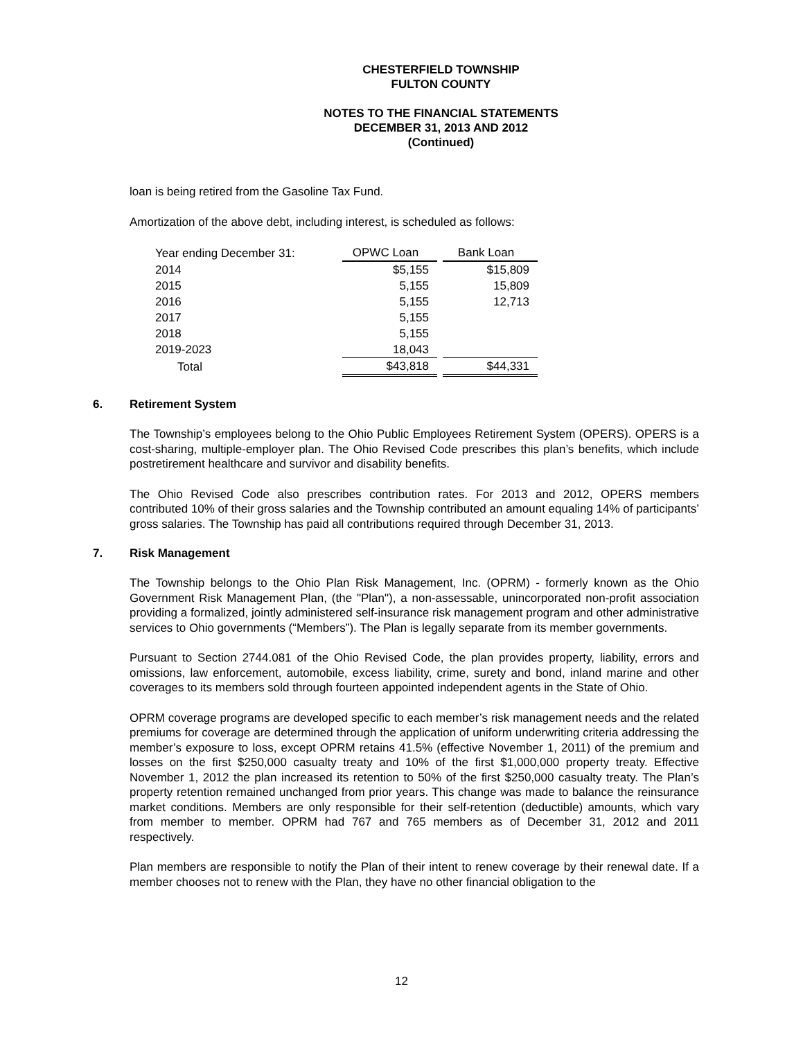CHESTERFIELD TOWNSHIP
FULTON COUNTY
NOTES TO THE FINANCIAL STATEMENTS
DECEMBER 31, 2013 AND 2012
(Continued)
loan is being retired from the Gasoline Tax Fund.
Amortization of the above debt, including interest, is scheduled as follows:
| Year ending December 31: | OPWC Loan | | Bank Loan |
| 2014 | $5,155 | | $15,809 |
| 2015 | 5,155 | | 15,809 |
| 2016 | 5,155 | | 12,713 |
| 2017 | 5,155 | | |
| 2018 | 5,155 | | |
| 2019-2023 | 18,043 | | |
| Total | $43,818 | | $44,331 |
6. Retirement System
The Township’s employees belong to the Ohio Public Employees Retirement System (OPERS). OPERS is a cost-sharing, multiple-employer plan. The Ohio Revised Code prescribes this plan’s benefits, which include postretirement healthcare and survivor and disability benefits.
The Ohio Revised Code also prescribes contribution rates. For 2013 and 2012, OPERS members contributed 10% of their gross salaries and the Township contributed an amount equaling 14% of participants’ gross salaries. The Township has paid all contributions required through December 31, 2013.
7. Risk Management
The Township belongs to the Ohio Plan Risk Management, Inc. (OPRM) - formerly known as the Ohio Government Risk Management Plan, (the "Plan"), a non-assessable, unincorporated non-profit association providing a formalized, jointly administered self-insurance risk management program and other administrative services to Ohio governments (“Members”). The Plan is legally separate from its member governments.
Pursuant to Section 2744.081 of the Ohio Revised Code, the plan provides property, liability, errors and omissions, law enforcement, automobile, excess liability, crime, surety and bond, inland marine and other coverages to its members sold through fourteen appointed independent agents in the State of Ohio.
OPRM coverage programs are developed specific to each member’s risk management needs and the related premiums for coverage are determined through the application of uniform underwriting criteria addressing the member’s exposure to loss, except OPRM retains 41.5% (effective November 1, 2011) of the premium and losses on the first $250,000 casualty treaty and 10% of the first $1,000,000 property treaty. Effective November 1, 2012 the plan increased its retention to 50% of the first $250,000 casualty treaty. The Plan’s property retention remained unchanged from prior years. This change was made to balance the reinsurance market conditions. Members are only responsible for their self-retention (deductible) amounts, which vary from member to member. OPRM had 767 and 765 members as of December 31, 2012 and 2011 respectively.
Plan members are responsible to notify the Plan of their intent to renew coverage by their renewal date. If a member chooses not to renew with the Plan, they have no other financial obligation to the
12